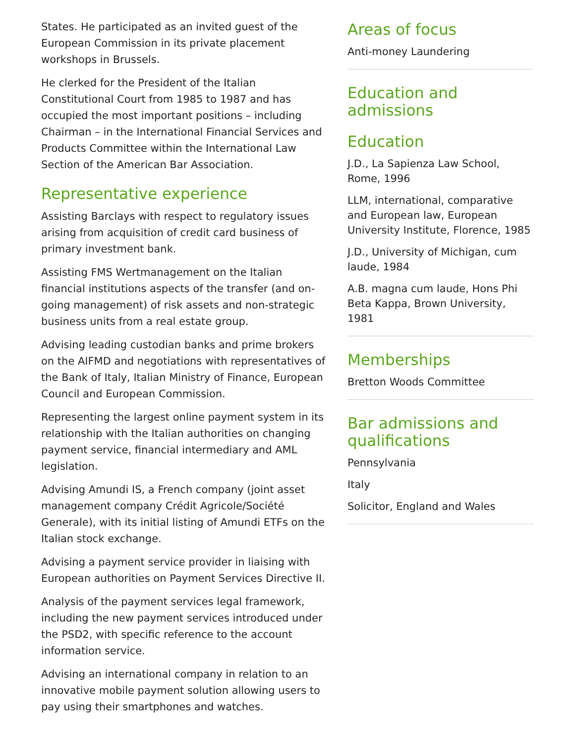States. He participated as an invited guest of the European Commission in its private placement workshops in Brussels.
He clerked for the President of the Italian Constitutional Court from 1985 to 1987 and has occupied the most important positions – including Chairman – in the International Financial Services and Products Committee within the International Law Section of the American Bar Association.
Representative experience
Assisting Barclays with respect to regulatory issues arising from acquisition of credit card business of primary investment bank.
Assisting FMS Wertmanagement on the Italian financial institutions aspects of the transfer (and on-going management) of risk assets and non-strategic business units from a real estate group.
Advising leading custodian banks and prime brokers on the AIFMD and negotiations with representatives of the Bank of Italy, Italian Ministry of Finance, European Council and European Commission.
Representing the largest online payment system in its relationship with the Italian authorities on changing payment service, financial intermediary and AML legislation.
Advising Amundi IS, a French company (joint asset management company Crédit Agricole/Société Generale), with its initial listing of Amundi ETFs on the Italian stock exchange.
Advising a payment service provider in liaising with European authorities on Payment Services Directive II.
Analysis of the payment services legal framework, including the new payment services introduced under the PSD2, with specific reference to the account information service.
Advising an international company in relation to an innovative mobile payment solution allowing users to pay using their smartphones and watches.
Areas of focus
Anti-money Laundering
Education and admissions
Education
J.D., La Sapienza Law School, Rome, 1996
LLM, international, comparative and European law, European University Institute, Florence, 1985
J.D., University of Michigan, cum laude, 1984
A.B. magna cum laude, Hons Phi Beta Kappa, Brown University, 1981
Memberships
Bretton Woods Committee
Bar admissions and qualifications
Pennsylvania
Italy
Solicitor, England and Wales